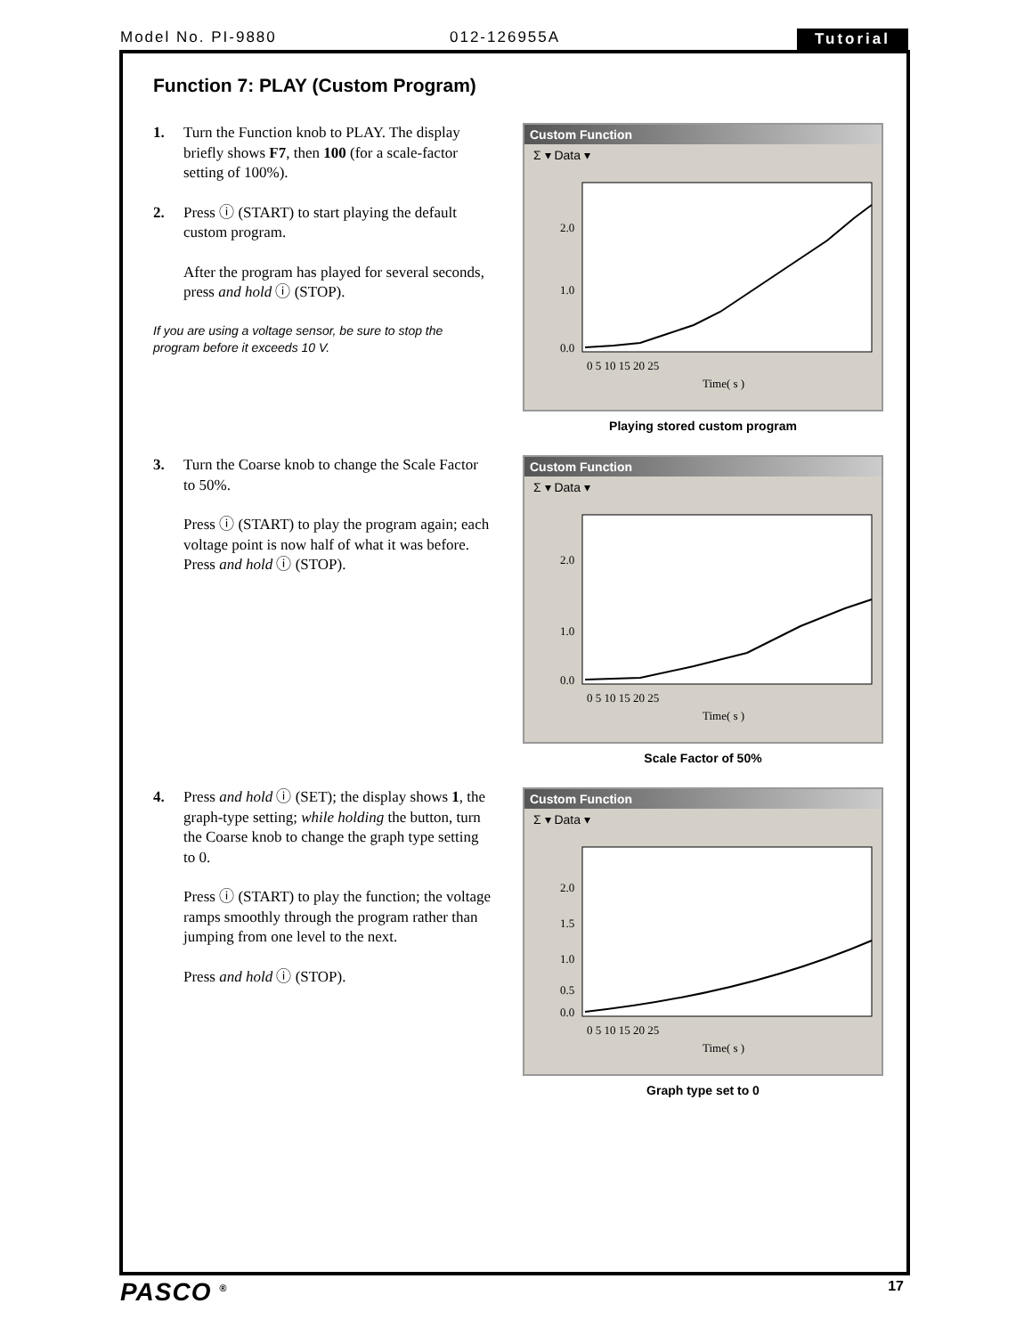Model No. PI-9880 012-126955A Tutorial
Function 7: PLAY (Custom Program)
1. Turn the Function knob to PLAY. The display briefly shows F7, then 100 (for a scale-factor setting of 100%).
2. Press ⓘ (START) to start playing the default custom program.
After the program has played for several seconds, press and hold ⓘ (STOP).
If you are using a voltage sensor, be sure to stop the program before it exceeds 10 V.
Custom Function
Σ ▾ Data ▾
2.0
1.0
0.0
0 5 10 15 20 25
Time( s )
Playing stored custom program
3. Turn the Coarse knob to change the Scale Factor to 50%.
Press ⓘ (START) to play the program again; each voltage point is now half of what it was before. Press and hold ⓘ (STOP).
Custom Function
Σ ▾ Data ▾
2.0
1.0
0.0
0 5 10 15 20 25
Time( s )
Scale Factor of 50%
4. Press and hold ⓘ (SET); the display shows 1, the graph-type setting; while holding the button, turn the Coarse knob to change the graph type setting to 0.
Press ⓘ (START) to play the function; the voltage ramps smoothly through the program rather than jumping from one level to the next.
Press and hold ⓘ (STOP).
Custom Function
Σ ▾ Data ▾
2.0
1.5
1.0
0.5
0.0
0 5 10 15 20 25
Time( s )
Graph type set to 0
PASCO <sup>®</sup> 17